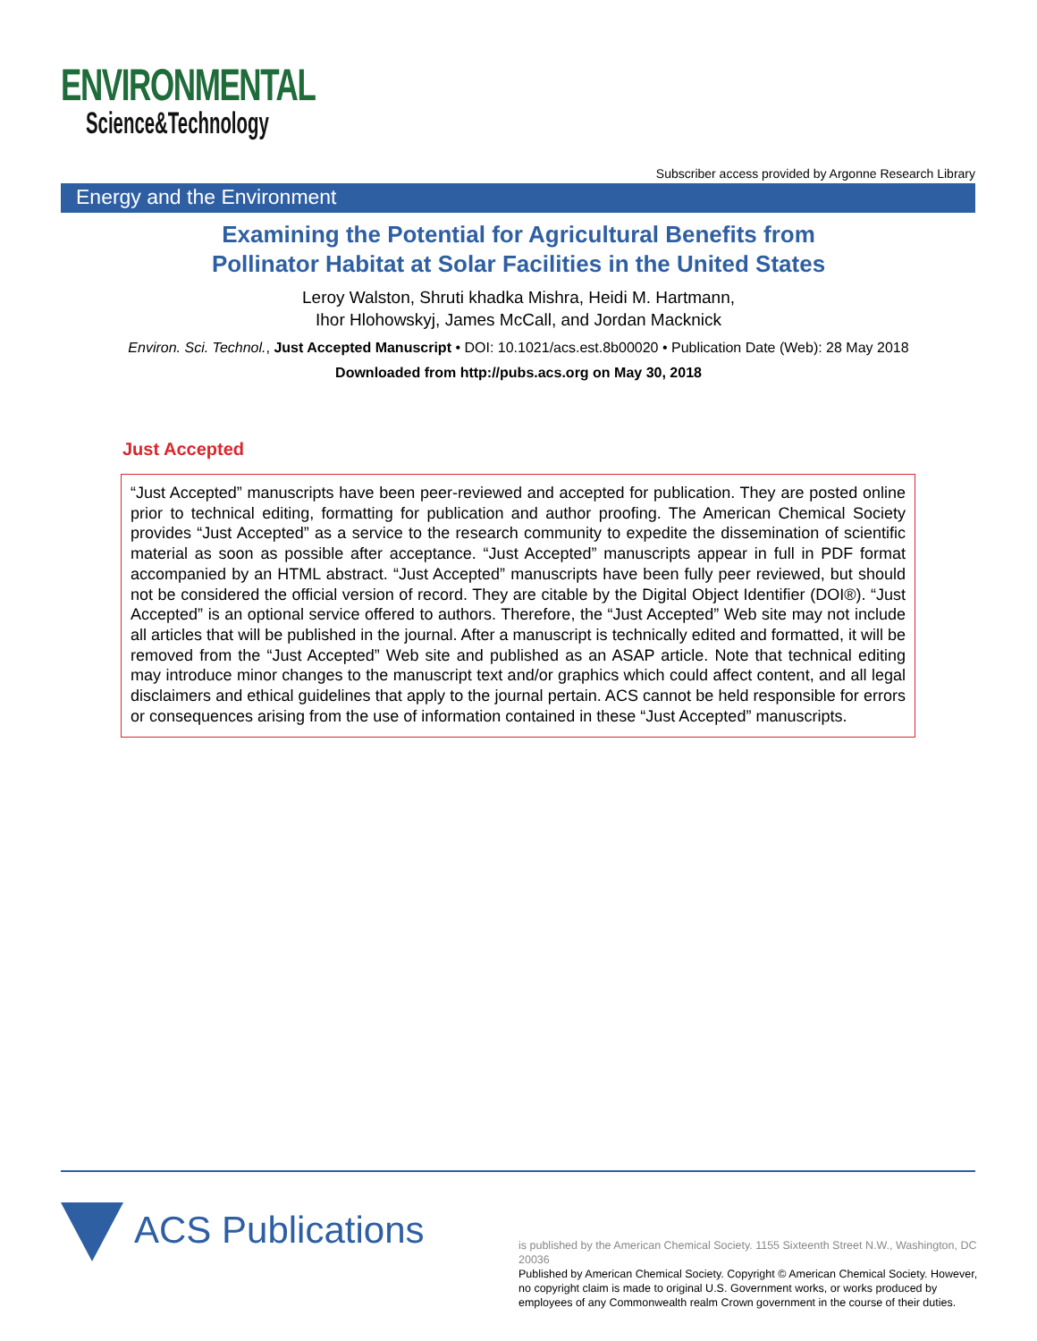ENVIRONMENTAL
Science&Technology
Subscriber access provided by Argonne Research Library
Energy and the Environment
Examining the Potential for Agricultural Benefits from
Pollinator Habitat at Solar Facilities in the United States
Leroy Walston, Shruti khadka Mishra, Heidi M. Hartmann,
Ihor Hlohowskyj, James McCall, and Jordan Macknick
Environ. Sci. Technol., Just Accepted Manuscript • DOI: 10.1021/acs.est.8b00020 • Publication Date (Web): 28 May 2018
Downloaded from http://pubs.acs.org on May 30, 2018
Just Accepted
“Just Accepted” manuscripts have been peer-reviewed and accepted for publication. They are posted online prior to technical editing, formatting for publication and author proofing. The American Chemical Society provides “Just Accepted” as a service to the research community to expedite the dissemination of scientific material as soon as possible after acceptance. “Just Accepted” manuscripts appear in full in PDF format accompanied by an HTML abstract. “Just Accepted” manuscripts have been fully peer reviewed, but should not be considered the official version of record. They are citable by the Digital Object Identifier (DOI®). “Just Accepted” is an optional service offered to authors. Therefore, the “Just Accepted” Web site may not include all articles that will be published in the journal. After a manuscript is technically edited and formatted, it will be removed from the “Just Accepted” Web site and published as an ASAP article. Note that technical editing may introduce minor changes to the manuscript text and/or graphics which could affect content, and all legal disclaimers and ethical guidelines that apply to the journal pertain. ACS cannot be held responsible for errors or consequences arising from the use of information contained in these “Just Accepted” manuscripts.
ACS Publications
is published by the American Chemical Society. 1155 Sixteenth Street N.W., Washington, DC 20036
Published by American Chemical Society. Copyright © American Chemical Society. However, no copyright claim is made to original U.S. Government works, or works produced by employees of any Commonwealth realm Crown government in the course of their duties.